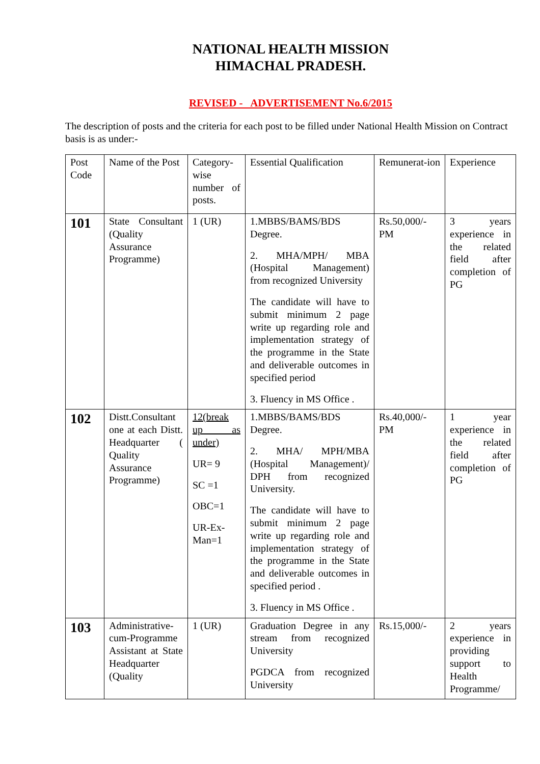NATIONAL HEALTH MISSION
HIMACHAL PRADESH.
REVISED - ADVERTISEMENT No.6/2015
The description of posts and the criteria for each post to be filled under National Health Mission on Contract basis is as under:-
| Post Code | Name of the Post | Category-wise number of posts. | Essential Qualification | Remunerat-ion | Experience |
| 101 | State Consultant (Quality Assurance Programme) | 1 (UR) | 1.MBBS/BAMS/BDS Degree. 2. MHA/MPH/ MBA (Hospital Management) from recognized University The candidate will have to submit minimum 2 page write up regarding role and implementation strategy of the programme in the State and deliverable outcomes in specified period 3. Fluency in MS Office . | Rs.50,000/-PM | 3 years experience in the related field after completion of PG |
| 102 | Distt.Consultant one at each Distt. Headquarter ( Quality Assurance Programme) | 12(break up as under) UR= 9 SC =1 OBC=1 UR-Ex-Man=1 | 1.MBBS/BAMS/BDS Degree. 2. MHA/ MPH/MBA (Hospital Management)/ DPH from recognized University. The candidate will have to submit minimum 2 page write up regarding role and implementation strategy of the programme in the State and deliverable outcomes in specified period . 3. Fluency in MS Office . | Rs.40,000/-PM | 1 year experience in the related field after completion of PG |
| 103 | Administrative-cum-Programme Assistant at State Headquarter (Quality | 1 (UR) | Graduation Degree in any stream from recognized University PGDCA from recognized University | Rs.15,000/- | 2 years experience in providing support to Health Programme/ |